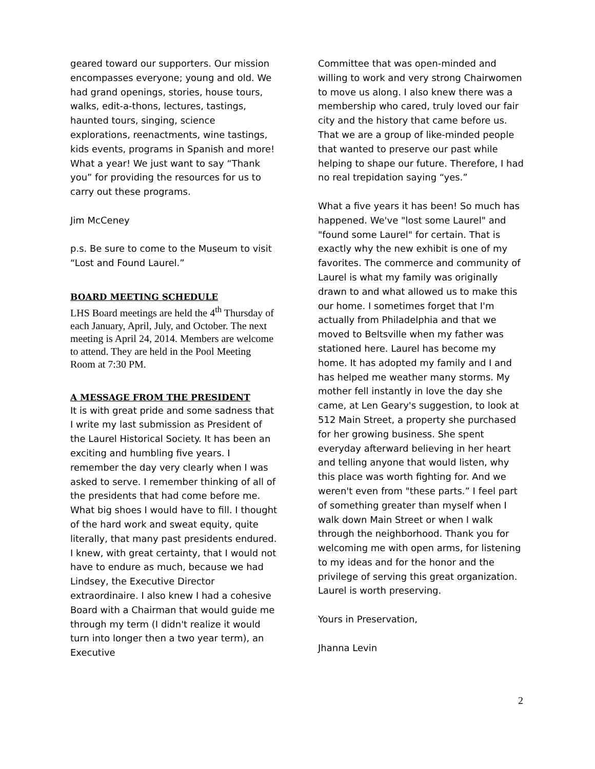geared toward our supporters. Our mission encompasses everyone; young and old. We had grand openings, stories, house tours, walks, edit-a-thons, lectures, tastings, haunted tours, singing, science explorations, reenactments, wine tastings, kids events, programs in Spanish and more! What a year! We just want to say “Thank you” for providing the resources for us to carry out these programs.
Jim McCeney
p.s. Be sure to come to the Museum to visit “Lost and Found Laurel.”
BOARD MEETING SCHEDULE
LHS Board meetings are held the 4<sup>th</sup> Thursday of each January, April, July, and October. The next meeting is April 24, 2014. Members are welcome to attend. They are held in the Pool Meeting Room at 7:30 PM.
A MESSAGE FROM THE PRESIDENT
It is with great pride and some sadness that I write my last submission as President of the Laurel Historical Society. It has been an exciting and humbling five years. I remember the day very clearly when I was asked to serve. I remember thinking of all of the presidents that had come before me. What big shoes I would have to fill. I thought of the hard work and sweat equity, quite literally, that many past presidents endured. I knew, with great certainty, that I would not have to endure as much, because we had Lindsey, the Executive Director extraordinaire. I also knew I had a cohesive Board with a Chairman that would guide me through my term (I didn't realize it would turn into longer then a two year term), an Executive
Committee that was open-minded and willing to work and very strong Chairwomen to move us along. I also knew there was a membership who cared, truly loved our fair city and the history that came before us. That we are a group of like-minded people that wanted to preserve our past while helping to shape our future. Therefore, I had no real trepidation saying “yes.”
What a five years it has been! So much has happened. We've "lost some Laurel" and "found some Laurel" for certain. That is exactly why the new exhibit is one of my favorites. The commerce and community of Laurel is what my family was originally drawn to and what allowed us to make this our home. I sometimes forget that I'm actually from Philadelphia and that we moved to Beltsville when my father was stationed here. Laurel has become my home. It has adopted my family and I and has helped me weather many storms. My mother fell instantly in love the day she came, at Len Geary's suggestion, to look at 512 Main Street, a property she purchased for her growing business. She spent everyday afterward believing in her heart and telling anyone that would listen, why this place was worth fighting for. And we weren't even from "these parts.” I feel part of something greater than myself when I walk down Main Street or when I walk through the neighborhood. Thank you for welcoming me with open arms, for listening to my ideas and for the honor and the privilege of serving this great organization. Laurel is worth preserving.
Yours in Preservation,
Jhanna Levin
2